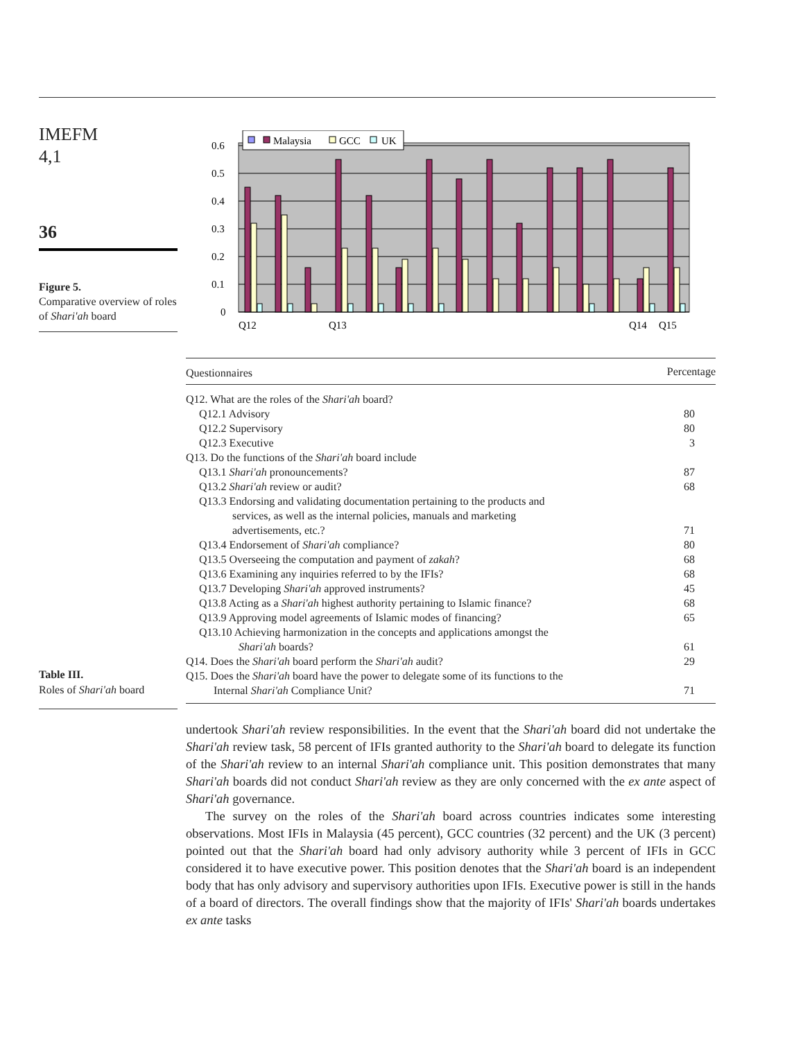IMEFM
4,1
36
Figure 5.
Comparative overview of roles of Shari'ah board
0.6
0.5
0.4
0.3
0.2
0.1
0
Malaysia
GCC
UK
Q12
Q13
Q14
Q15
Table III.
Roles of Shari'ah board
| Questionnaires | Percentage |
| --- | --- |
| Q12. What are the roles of the Shari'ah board? | |
| Q12.1 Advisory | 80 |
| Q12.2 Supervisory | 80 |
| Q12.3 Executive | 3 |
| Q13. Do the functions of the Shari'ah board include | |
| Q13.1 Shari'ah pronouncements? | 87 |
| Q13.2 Shari'ah review or audit? | 68 |
| Q13.3 Endorsing and validating documentation pertaining to the products and services, as well as the internal policies, manuals and marketing advertisements, etc.? | 71 |
| Q13.4 Endorsement of Shari'ah compliance? | 80 |
| Q13.5 Overseeing the computation and payment of zakah ? | 68 |
| Q13.6 Examining any inquiries referred to by the IFIs? | 68 |
| Q13.7 Developing Shari'ah approved instruments? | 45 |
| Q13.8 Acting as a Shari'ah highest authority pertaining to Islamic finance? | 68 |
| Q13.9 Approving model agreements of Islamic modes of financing? | 65 |
| Q13.10 Achieving harmonization in the concepts and applications amongst the Shari'ah boards? | 61 |
| Q14. Does the Shari'ah board perform the Shari'ah audit? | 29 |
| Q15. Does the Shari'ah board have the power to delegate some of its functions to the Internal Shari'ah Compliance Unit? | 71 |
undertook Shari'ah review responsibilities. In the event that the Shari'ah board did not undertake the Shari'ah review task, 58 percent of IFIs granted authority to the Shari'ah board to delegate its function of the Shari'ah review to an internal Shari'ah compliance unit. This position demonstrates that many Shari'ah boards did not conduct Shari'ah review as they are only concerned with the ex ante aspect of Shari'ah governance.
The survey on the roles of the Shari'ah board across countries indicates some interesting observations. Most IFIs in Malaysia (45 percent), GCC countries (32 percent) and the UK (3 percent) pointed out that the Shari'ah board had only advisory authority while 3 percent of IFIs in GCC considered it to have executive power. This position denotes that the Shari'ah board is an independent body that has only advisory and supervisory authorities upon IFIs. Executive power is still in the hands of a board of directors. The overall findings show that the majority of IFIs' Shari'ah boards undertakes ex ante tasks